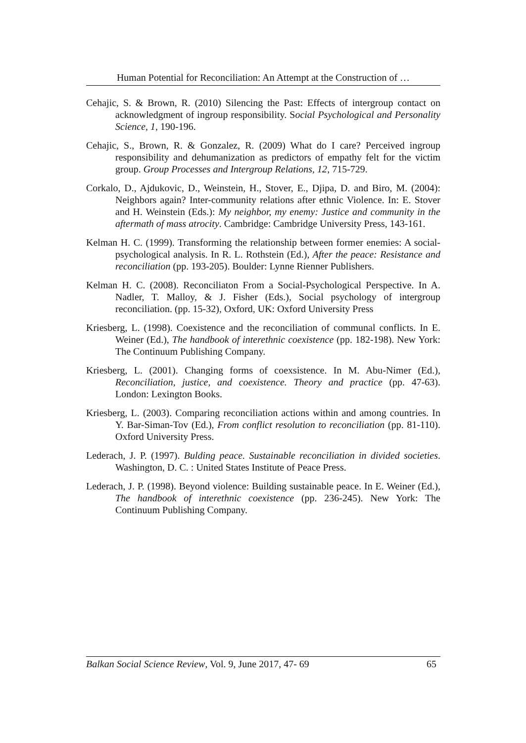Human Potential for Reconciliation: An Attempt at the Construction of …
Cehajic, S. & Brown, R. (2010) Silencing the Past: Effects of intergroup contact on acknowledgment of ingroup responsibility. Social Psychological and Personality Science, 1, 190-196.
Cehajic, S., Brown, R. & Gonzalez, R. (2009) What do I care? Perceived ingroup responsibility and dehumanization as predictors of empathy felt for the victim group. Group Processes and Intergroup Relations, 12, 715-729.
Corkalo, D., Ajdukovic, D., Weinstein, H., Stover, E., Djipa, D. and Biro, M. (2004): Neighbors again? Inter-community relations after ethnic Violence. In: E. Stover and H. Weinstein (Eds.): My neighbor, my enemy: Justice and community in the aftermath of mass atrocity. Cambridge: Cambridge University Press, 143-161.
Kelman H. C. (1999). Transforming the relationship between former enemies: A social-psychological analysis. In R. L. Rothstein (Ed.), After the peace: Resistance and reconciliation (pp. 193-205). Boulder: Lynne Rienner Publishers.
Kelman H. C. (2008). Reconciliaton From a Social-Psychological Perspective. In A. Nadler, T. Malloy, & J. Fisher (Eds.), Social psychology of intergroup reconciliation. (pp. 15-32), Oxford, UK: Oxford University Press
Kriesberg, L. (1998). Coexistence and the reconciliation of communal conflicts. In E. Weiner (Ed.), The handbook of interethnic coexistence (pp. 182-198). New York: The Continuum Publishing Company.
Kriesberg, L. (2001). Changing forms of coexsistence. In M. Abu-Nimer (Ed.), Reconciliation, justice, and coexistence. Theory and practice (pp. 47-63). London: Lexington Books.
Kriesberg, L. (2003). Comparing reconciliation actions within and among countries. In Y. Bar-Siman-Tov (Ed.), From conflict resolution to reconciliation (pp. 81-110). Oxford University Press.
Lederach, J. P. (1997). Bulding peace. Sustainable reconciliation in divided societies. Washington, D. C. : United States Institute of Peace Press.
Lederach, J. P. (1998). Beyond violence: Building sustainable peace. In E. Weiner (Ed.), The handbook of interethnic coexistence (pp. 236-245). New York: The Continuum Publishing Company.
Balkan Social Science Review, Vol. 9, June 2017, 47- 69 65